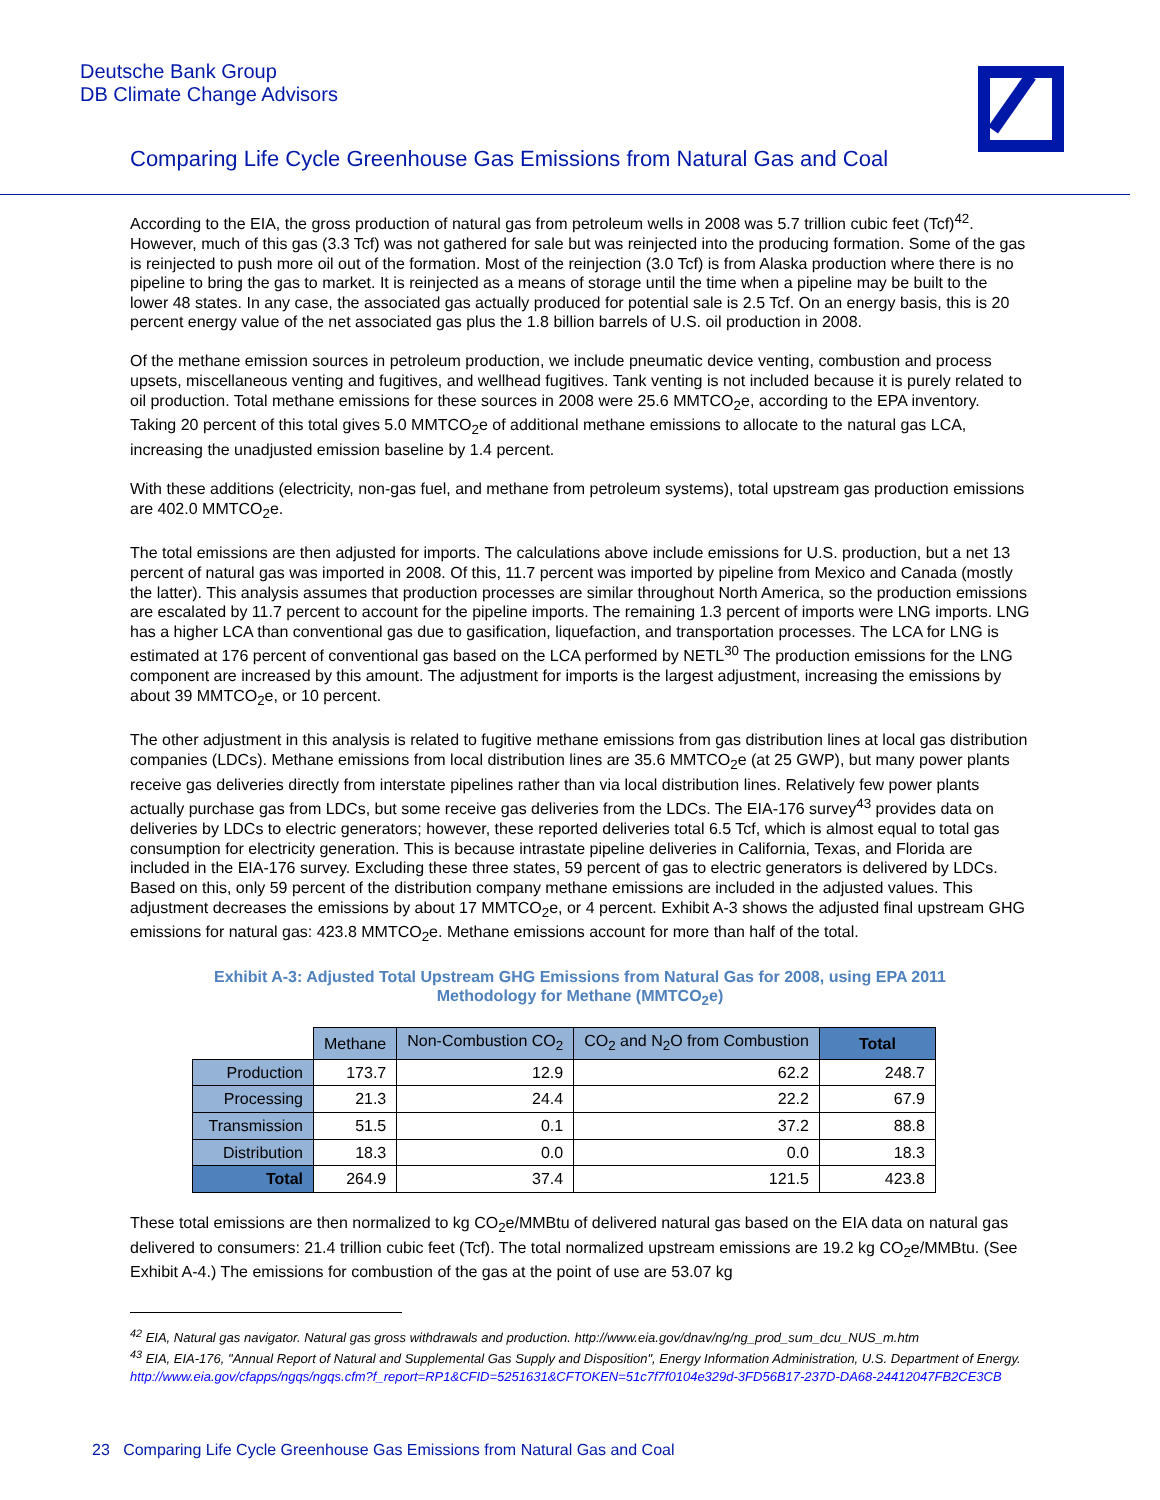Deutsche Bank Group
DB Climate Change Advisors
Comparing Life Cycle Greenhouse Gas Emissions from Natural Gas and Coal
According to the EIA, the gross production of natural gas from petroleum wells in 2008 was 5.7 trillion cubic feet (Tcf)<sup>42</sup>. However, much of this gas (3.3 Tcf) was not gathered for sale but was reinjected into the producing formation. Some of the gas is reinjected to push more oil out of the formation. Most of the reinjection (3.0 Tcf) is from Alaska production where there is no pipeline to bring the gas to market. It is reinjected as a means of storage until the time when a pipeline may be built to the lower 48 states. In any case, the associated gas actually produced for potential sale is 2.5 Tcf. On an energy basis, this is 20 percent energy value of the net associated gas plus the 1.8 billion barrels of U.S. oil production in 2008.
Of the methane emission sources in petroleum production, we include pneumatic device venting, combustion and process upsets, miscellaneous venting and fugitives, and wellhead fugitives. Tank venting is not included because it is purely related to oil production. Total methane emissions for these sources in 2008 were 25.6 MMTCO<sub>2</sub>e, according to the EPA inventory. Taking 20 percent of this total gives 5.0 MMTCO<sub>2</sub>e of additional methane emissions to allocate to the natural gas LCA, increasing the unadjusted emission baseline by 1.4 percent.
With these additions (electricity, non-gas fuel, and methane from petroleum systems), total upstream gas production emissions are 402.0 MMTCO<sub>2</sub>e.
The total emissions are then adjusted for imports. The calculations above include emissions for U.S. production, but a net 13 percent of natural gas was imported in 2008. Of this, 11.7 percent was imported by pipeline from Mexico and Canada (mostly the latter). This analysis assumes that production processes are similar throughout North America, so the production emissions are escalated by 11.7 percent to account for the pipeline imports. The remaining 1.3 percent of imports were LNG imports. LNG has a higher LCA than conventional gas due to gasification, liquefaction, and transportation processes. The LCA for LNG is estimated at 176 percent of conventional gas based on the LCA performed by NETL<sup>30</sup> The production emissions for the LNG component are increased by this amount. The adjustment for imports is the largest adjustment, increasing the emissions by about 39 MMTCO<sub>2</sub>e, or 10 percent.
The other adjustment in this analysis is related to fugitive methane emissions from gas distribution lines at local gas distribution companies (LDCs). Methane emissions from local distribution lines are 35.6 MMTCO<sub>2</sub>e (at 25 GWP), but many power plants receive gas deliveries directly from interstate pipelines rather than via local distribution lines. Relatively few power plants actually purchase gas from LDCs, but some receive gas deliveries from the LDCs. The EIA-176 survey<sup>43</sup> provides data on deliveries by LDCs to electric generators; however, these reported deliveries total 6.5 Tcf, which is almost equal to total gas consumption for electricity generation. This is because intrastate pipeline deliveries in California, Texas, and Florida are included in the EIA-176 survey. Excluding these three states, 59 percent of gas to electric generators is delivered by LDCs. Based on this, only 59 percent of the distribution company methane emissions are included in the adjusted values. This adjustment decreases the emissions by about 17 MMTCO<sub>2</sub>e, or 4 percent. Exhibit A-3 shows the adjusted final upstream GHG emissions for natural gas: 423.8 MMTCO<sub>2</sub>e. Methane emissions account for more than half of the total.
Exhibit A-3: Adjusted Total Upstream GHG Emissions from Natural Gas for 2008, using EPA 2011 Methodology for Methane (MMTCO<sub>2</sub>e)
| | Methane | Non-Combustion CO<sub>2</sub> | CO<sub>2</sub> and N<sub>2</sub>O from Combustion | Total |
| --- | --- | --- | --- | --- |
| Production | 173.7 | 12.9 | 62.2 | 248.7 |
| Processing | 21.3 | 24.4 | 22.2 | 67.9 |
| Transmission | 51.5 | 0.1 | 37.2 | 88.8 |
| Distribution | 18.3 | 0.0 | 0.0 | 18.3 |
| Total | 264.9 | 37.4 | 121.5 | 423.8 |
These total emissions are then normalized to kg CO<sub>2</sub>e/MMBtu of delivered natural gas based on the EIA data on natural gas delivered to consumers: 21.4 trillion cubic feet (Tcf). The total normalized upstream emissions are 19.2 kg CO<sub>2</sub>e/MMBtu. (See Exhibit A-4.) The emissions for combustion of the gas at the point of use are 53.07 kg
<sup>42</sup> EIA, Natural gas navigator. Natural gas gross withdrawals and production. http://www.eia.gov/dnav/ng/ng_prod_sum_dcu_NUS_m.htm
<sup>43</sup> EIA, EIA-176, "Annual Report of Natural and Supplemental Gas Supply and Disposition", Energy Information Administration, U.S. Department of Energy. http://www.eia.gov/cfapps/ngqs/ngqs.cfm?f_report=RP1&CFID=5251631&CFTOKEN=51c7f7f0104e329d-3FD56B17-237D-DA68-24412047FB2CE3CB
23 Comparing Life Cycle Greenhouse Gas Emissions from Natural Gas and Coal